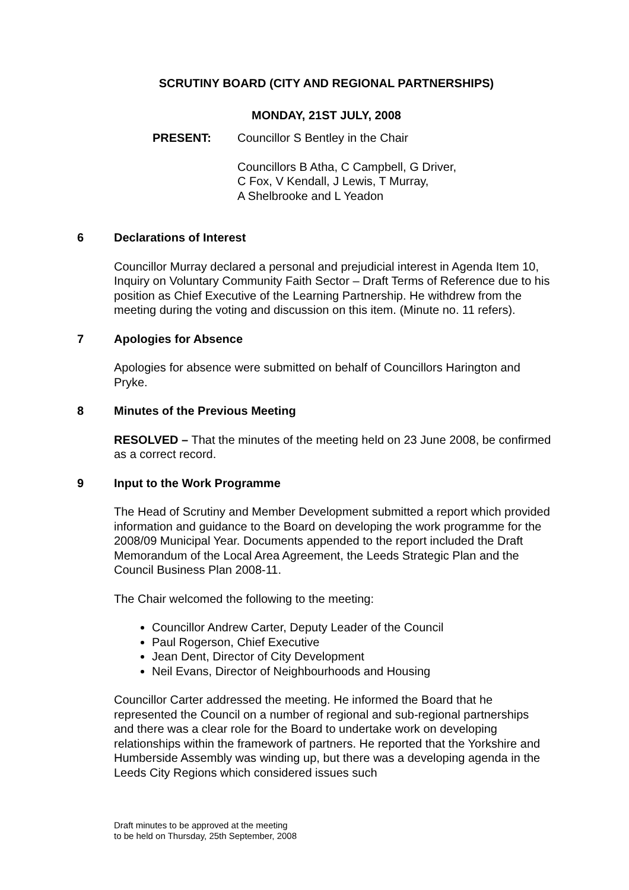SCRUTINY BOARD (CITY AND REGIONAL PARTNERSHIPS)
MONDAY, 21ST JULY, 2008
PRESENT: Councillor S Bentley in the Chair
Councillors B Atha, C Campbell, G Driver,
C Fox, V Kendall, J Lewis, T Murray,
A Shelbrooke and L Yeadon
6 Declarations of Interest
Councillor Murray declared a personal and prejudicial interest in Agenda Item 10, Inquiry on Voluntary Community Faith Sector – Draft Terms of Reference due to his position as Chief Executive of the Learning Partnership. He withdrew from the meeting during the voting and discussion on this item. (Minute no. 11 refers).
7 Apologies for Absence
Apologies for absence were submitted on behalf of Councillors Harington and Pryke.
8 Minutes of the Previous Meeting
RESOLVED – That the minutes of the meeting held on 23 June 2008, be confirmed as a correct record.
9 Input to the Work Programme
The Head of Scrutiny and Member Development submitted a report which provided information and guidance to the Board on developing the work programme for the 2008/09 Municipal Year. Documents appended to the report included the Draft Memorandum of the Local Area Agreement, the Leeds Strategic Plan and the Council Business Plan 2008-11.
The Chair welcomed the following to the meeting:
Councillor Andrew Carter, Deputy Leader of the Council
Paul Rogerson, Chief Executive
Jean Dent, Director of City Development
Neil Evans, Director of Neighbourhoods and Housing
Councillor Carter addressed the meeting. He informed the Board that he represented the Council on a number of regional and sub-regional partnerships and there was a clear role for the Board to undertake work on developing relationships within the framework of partners. He reported that the Yorkshire and Humberside Assembly was winding up, but there was a developing agenda in the Leeds City Regions which considered issues such
Draft minutes to be approved at the meeting
to be held on Thursday, 25th September, 2008